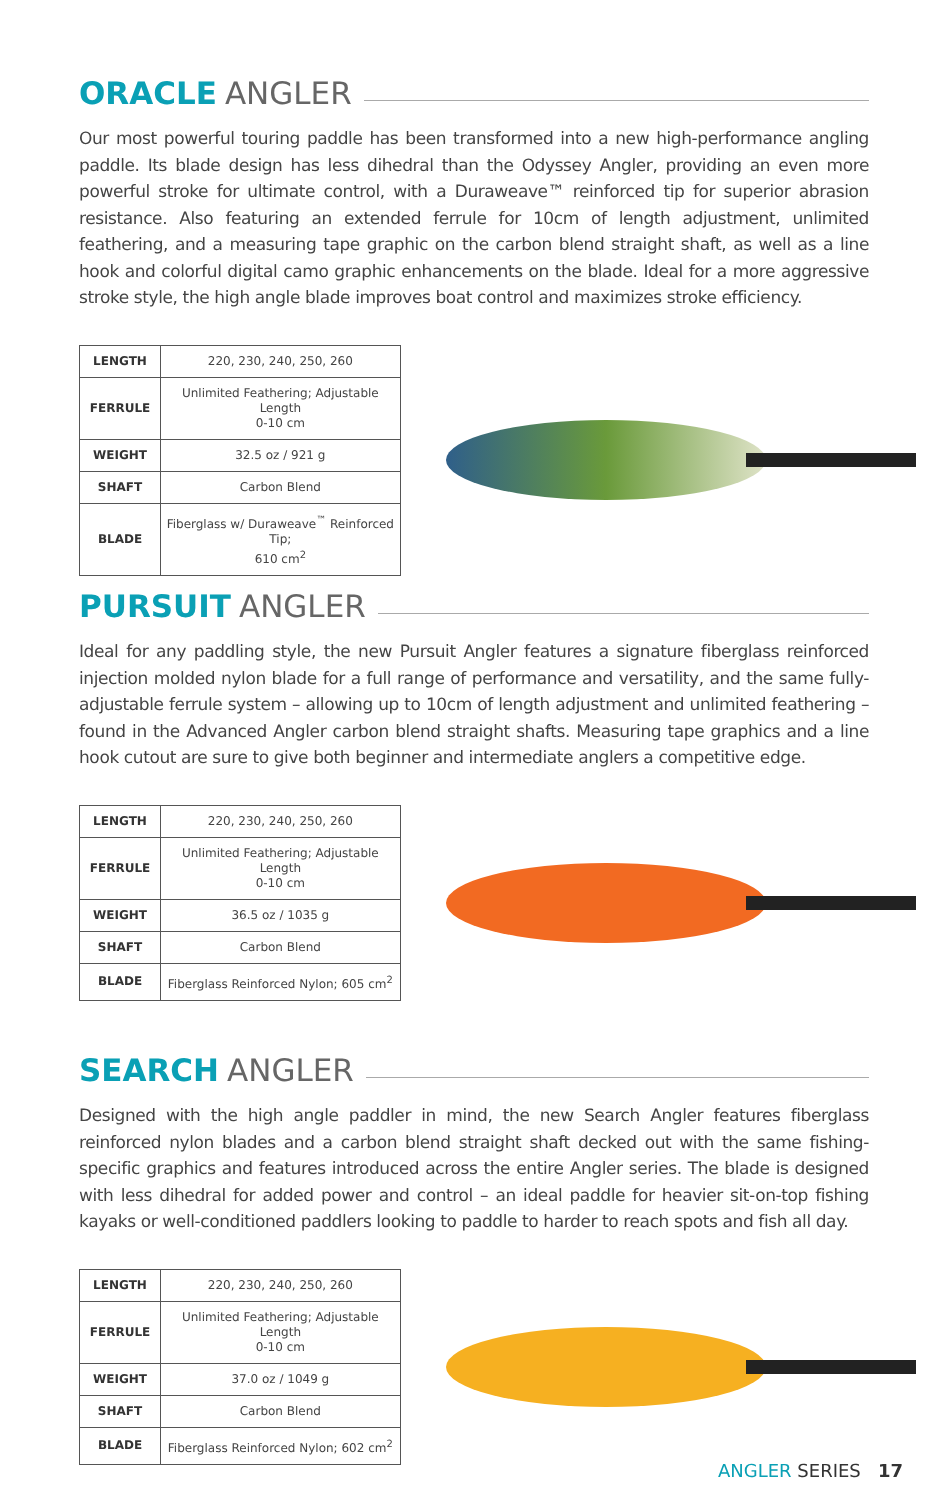ORACLE ANGLER
Our most powerful touring paddle has been transformed into a new high-performance angling paddle. Its blade design has less dihedral than the Odyssey Angler, providing an even more powerful stroke for ultimate control, with a Duraweave™ reinforced tip for superior abrasion resistance. Also featuring an extended ferrule for 10cm of length adjustment, unlimited feathering, and a measuring tape graphic on the carbon blend straight shaft, as well as a line hook and colorful digital camo graphic enhancements on the blade. Ideal for a more aggressive stroke style, the high angle blade improves boat control and maximizes stroke efficiency.
| LENGTH | 220, 230, 240, 250, 260 |
| FERRULE | Unlimited Feathering; Adjustable Length 0-10 cm |
| WEIGHT | 32.5 oz / 921 g |
| SHAFT | Carbon Blend |
| BLADE | Fiberglass w/ Duraweave<sup>™</sup> Reinforced Tip; 610 cm<sup>2</sup> |
PURSUIT ANGLER
Ideal for any paddling style, the new Pursuit Angler features a signature fiberglass reinforced injection molded nylon blade for a full range of performance and versatility, and the same fully-adjustable ferrule system – allowing up to 10cm of length adjustment and unlimited feathering – found in the Advanced Angler carbon blend straight shafts. Measuring tape graphics and a line hook cutout are sure to give both beginner and intermediate anglers a competitive edge.
| LENGTH | 220, 230, 240, 250, 260 |
| FERRULE | Unlimited Feathering; Adjustable Length 0-10 cm |
| WEIGHT | 36.5 oz / 1035 g |
| SHAFT | Carbon Blend |
| BLADE | Fiberglass Reinforced Nylon; 605 cm<sup>2</sup> |
SEARCH ANGLER
Designed with the high angle paddler in mind, the new Search Angler features fiberglass reinforced nylon blades and a carbon blend straight shaft decked out with the same fishing-specific graphics and features introduced across the entire Angler series. The blade is designed with less dihedral for added power and control – an ideal paddle for heavier sit-on-top fishing kayaks or well-conditioned paddlers looking to paddle to harder to reach spots and fish all day.
| LENGTH | 220, 230, 240, 250, 260 |
| FERRULE | Unlimited Feathering; Adjustable Length 0-10 cm |
| WEIGHT | 37.0 oz / 1049 g |
| SHAFT | Carbon Blend |
| BLADE | Fiberglass Reinforced Nylon; 602 cm<sup>2</sup> |
ANGLER SERIES 17